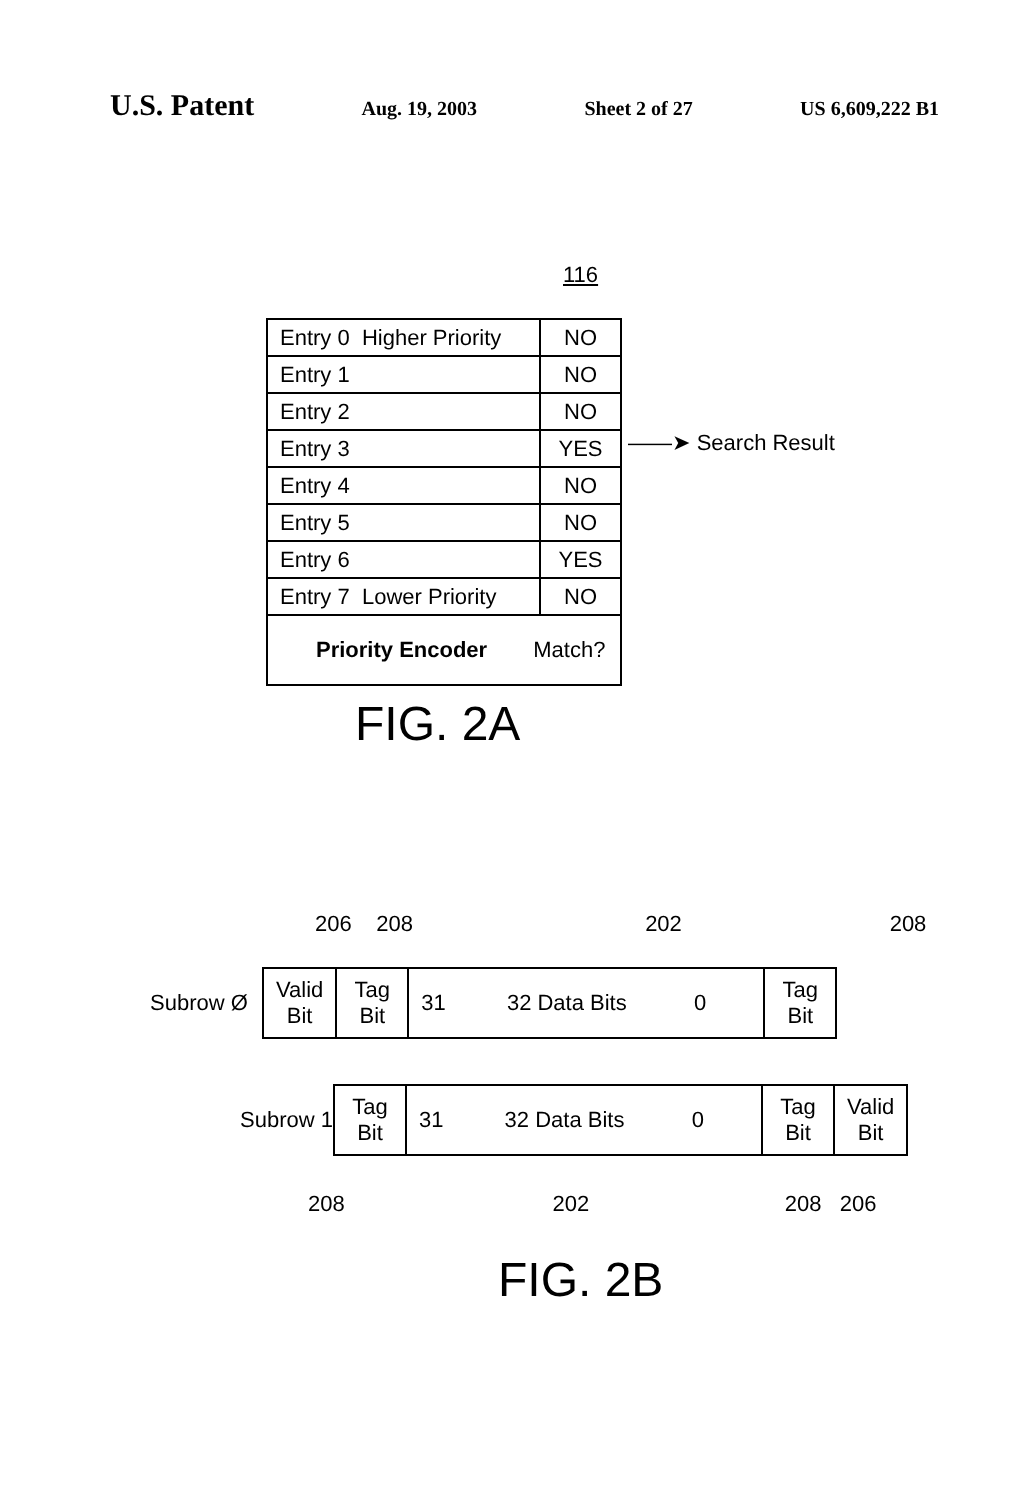U.S. Patent Aug. 19, 2003 Sheet 2 of 27 US 6,609,222 B1
116
| Entry 0 Higher Priority | NO |
| Entry 1 | NO |
| Entry 2 | NO |
| Entry 3 | YES |
| Entry 4 | NO |
| Entry 5 | NO |
| Entry 6 | YES |
| Entry 7 Lower Priority | NO |
| Priority Encoder Match? | |
——➤ Search Result
FIG. 2A
206 208 202 208
Subrow Ø
| Valid Bit | Tag Bit | 31 32 Data Bits 0 | Tag Bit |
Subrow 1
| Tag Bit | 31 32 Data Bits 0 | Tag Bit | Valid Bit |
208 202 208 206
FIG. 2B